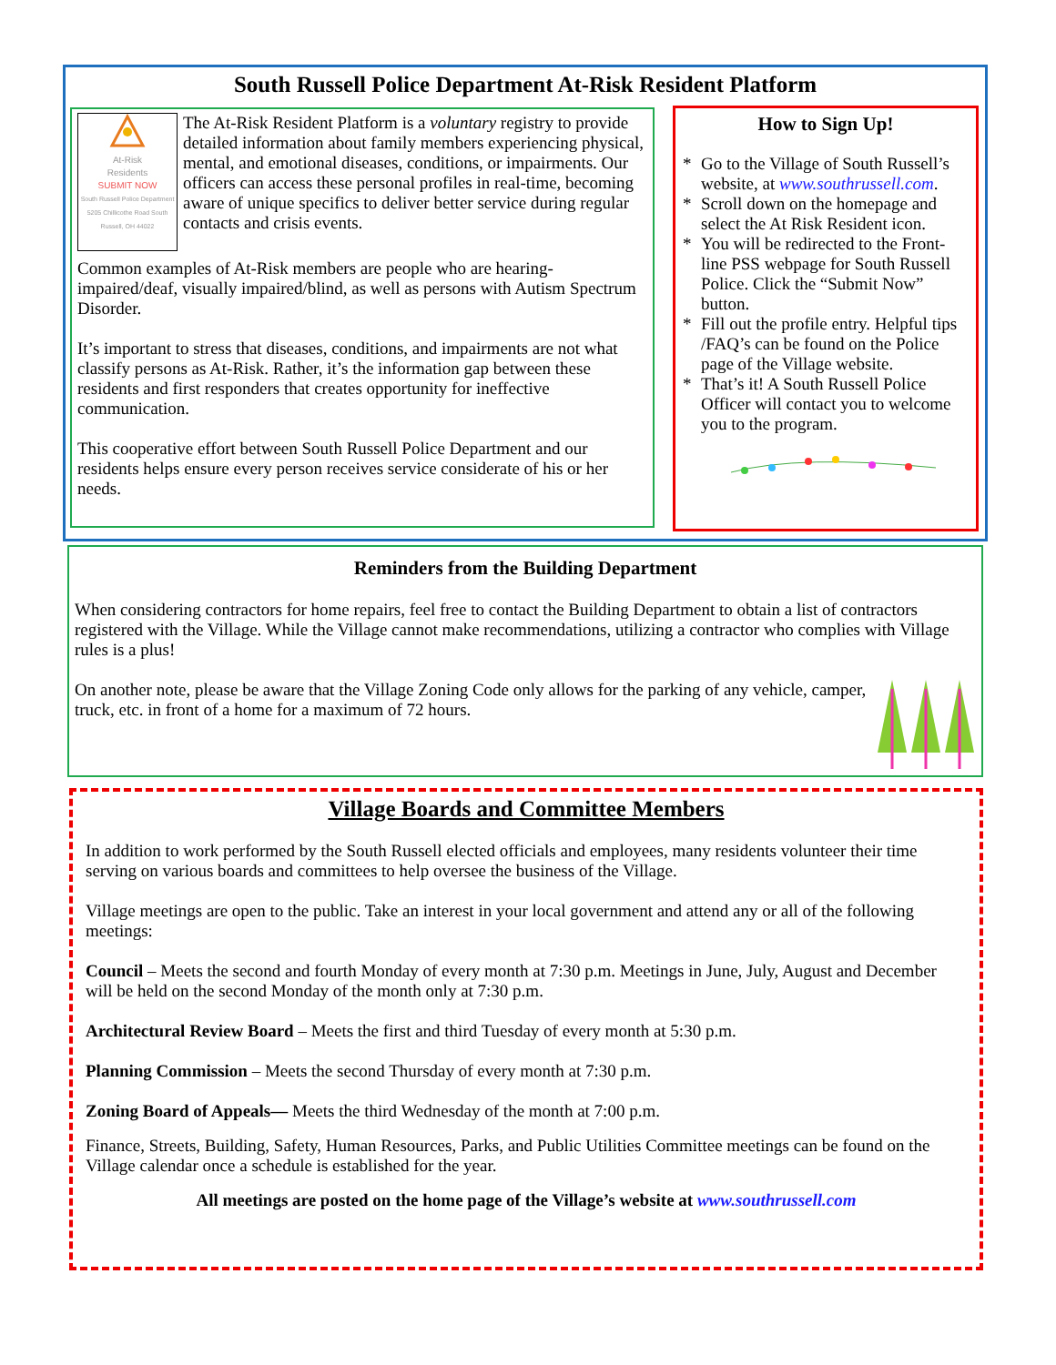South Russell Police Department At-Risk Resident Platform
At-Risk
Residents
SUBMIT NOW
South Russell Police Department 5205 Chillicothe Road South Russell, OH 44022
The At-Risk Resident Platform is a voluntary registry to provide detailed information about family members experiencing physical, mental, and emotional diseases, conditions, or impairments. Our officers can access these personal profiles in real-time, becoming aware of unique specifics to deliver better service during regular contacts and crisis events.
Common examples of At-Risk members are people who are hearing-impaired/deaf, visually impaired/blind, as well as persons with Autism Spectrum Disorder.
It’s important to stress that diseases, conditions, and impairments are not what classify persons as At-Risk. Rather, it’s the information gap between these residents and first responders that creates opportunity for ineffective communication.
This cooperative effort between South Russell Police Department and our residents helps ensure every person receives service considerate of his or her needs.
How to Sign Up!
* Go to the Village of South Russell’s website, at www.southrussell.com.
* Scroll down on the homepage and select the At Risk Resident icon.
* You will be redirected to the Front-line PSS webpage for South Russell Police. Click the “Submit Now” button.
* Fill out the profile entry. Helpful tips /FAQ’s can be found on the Police page of the Village website.
* That’s it! A South Russell Police Officer will contact you to welcome you to the program.
Reminders from the Building Department
When considering contractors for home repairs, feel free to contact the Building Department to obtain a list of contractors registered with the Village. While the Village cannot make recommendations, utilizing a contractor who complies with Village rules is a plus!
On another note, please be aware that the Village Zoning Code only allows for the parking of any vehicle, camper, truck, etc. in front of a home for a maximum of 72 hours.
Village Boards and Committee Members
In addition to work performed by the South Russell elected officials and employees, many residents volunteer their time serving on various boards and committees to help oversee the business of the Village.
Village meetings are open to the public. Take an interest in your local government and attend any or all of the following meetings:
Council – Meets the second and fourth Monday of every month at 7:30 p.m. Meetings in June, July, August and December will be held on the second Monday of the month only at 7:30 p.m.
Architectural Review Board – Meets the first and third Tuesday of every month at 5:30 p.m.
Planning Commission – Meets the second Thursday of every month at 7:30 p.m.
Zoning Board of Appeals— Meets the third Wednesday of the month at 7:00 p.m.
Finance, Streets, Building, Safety, Human Resources, Parks, and Public Utilities Committee meetings can be found on the Village calendar once a schedule is established for the year.
All meetings are posted on the home page of the Village’s website at www.southrussell.com